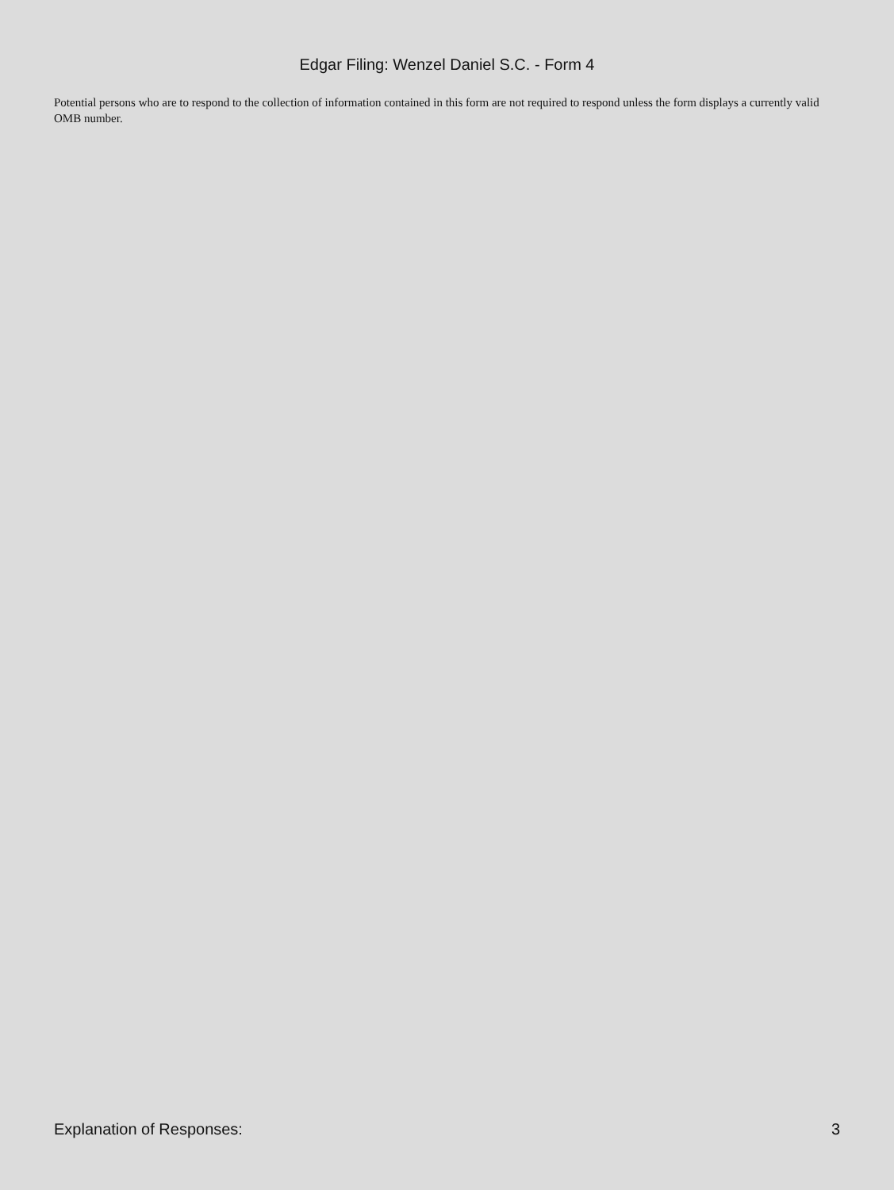Edgar Filing: Wenzel Daniel S.C. - Form 4
Potential persons who are to respond to the collection of information contained in this form are not required to respond unless the form displays a currently valid OMB number.
Explanation of Responses: 3